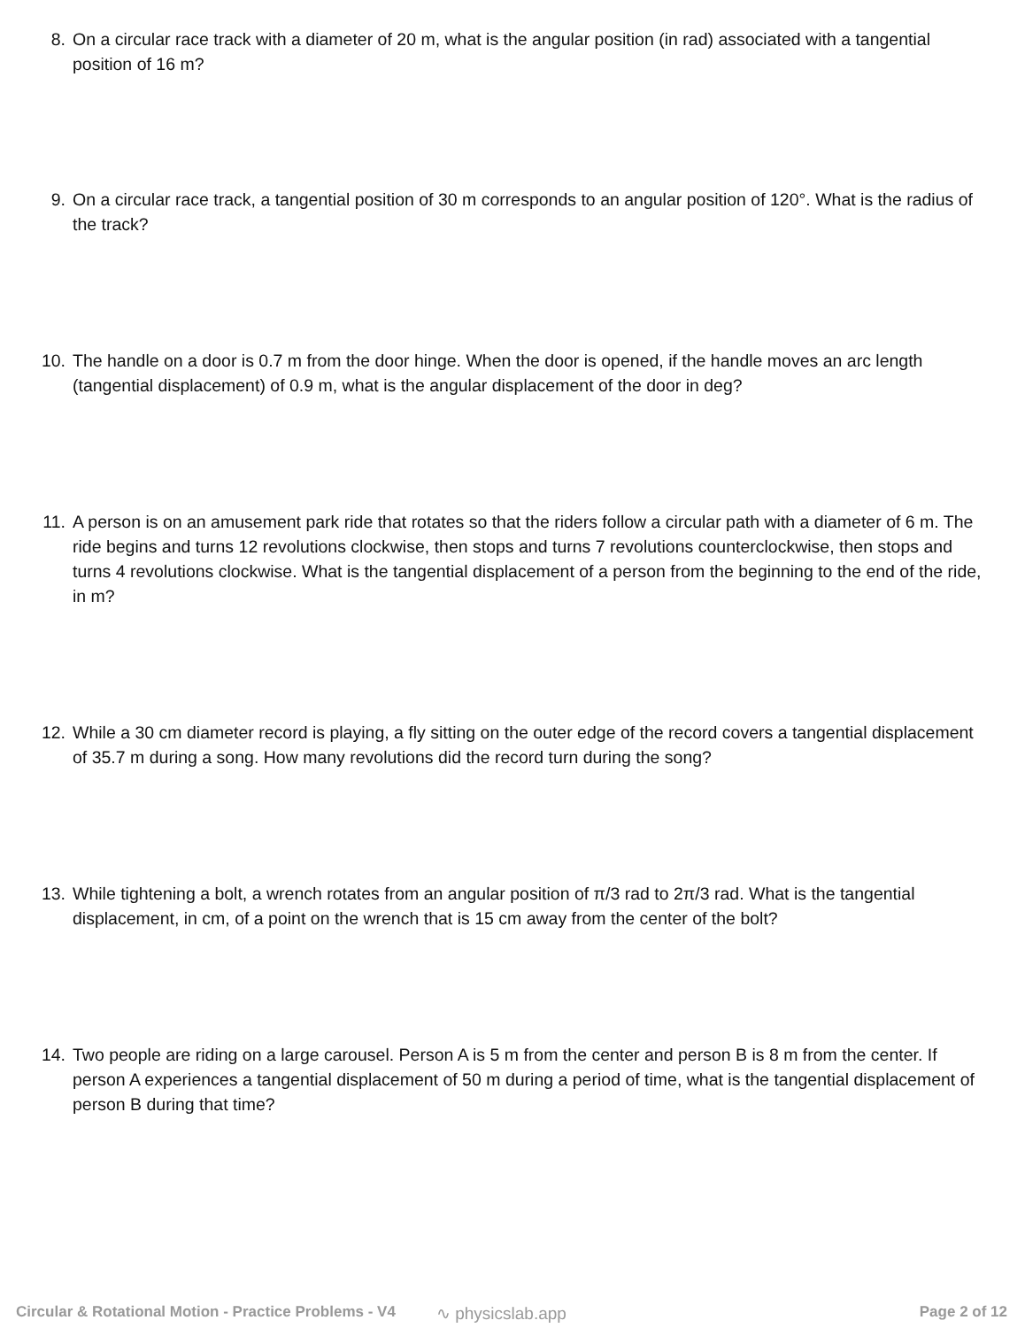8. On a circular race track with a diameter of 20 m, what is the angular position (in rad) associated with a tangential position of 16 m?
9. On a circular race track, a tangential position of 30 m corresponds to an angular position of 120°. What is the radius of the track?
10. The handle on a door is 0.7 m from the door hinge. When the door is opened, if the handle moves an arc length (tangential displacement) of 0.9 m, what is the angular displacement of the door in deg?
11. A person is on an amusement park ride that rotates so that the riders follow a circular path with a diameter of 6 m. The ride begins and turns 12 revolutions clockwise, then stops and turns 7 revolutions counterclockwise, then stops and turns 4 revolutions clockwise. What is the tangential displacement of a person from the beginning to the end of the ride, in m?
12. While a 30 cm diameter record is playing, a fly sitting on the outer edge of the record covers a tangential displacement of 35.7 m during a song. How many revolutions did the record turn during the song?
13. While tightening a bolt, a wrench rotates from an angular position of π/3 rad to 2π/3 rad. What is the tangential displacement, in cm, of a point on the wrench that is 15 cm away from the center of the bolt?
14. Two people are riding on a large carousel. Person A is 5 m from the center and person B is 8 m from the center. If person A experiences a tangential displacement of 50 m during a period of time, what is the tangential displacement of person B during that time?
Circular & Rotational Motion - Practice Problems - V4
∿ physicslab.app Page 2 of 12